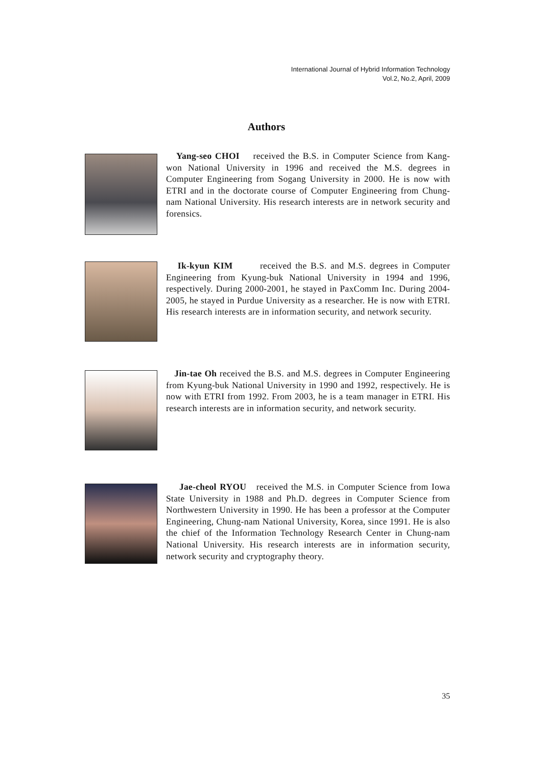International Journal of Hybrid Information Technology
Vol.2, No.2, April, 2009
Authors
Yang-seo CHOI received the B.S. in Computer Science from Kang-won National University in 1996 and received the M.S. degrees in Computer Engineering from Sogang University in 2000. He is now with ETRI and in the doctorate course of Computer Engineering from Chung-nam National University. His research interests are in network security and forensics.
Ik-kyun KIM received the B.S. and M.S. degrees in Computer Engineering from Kyung-buk National University in 1994 and 1996, respectively. During 2000-2001, he stayed in PaxComm Inc. During 2004-2005, he stayed in Purdue University as a researcher. He is now with ETRI. His research interests are in information security, and network security.
Jin-tae Oh received the B.S. and M.S. degrees in Computer Engineering from Kyung-buk National University in 1990 and 1992, respectively. He is now with ETRI from 1992. From 2003, he is a team manager in ETRI. His research interests are in information security, and network security.
Jae-cheol RYOU received the M.S. in Computer Science from Iowa State University in 1988 and Ph.D. degrees in Computer Science from Northwestern University in 1990. He has been a professor at the Computer Engineering, Chung-nam National University, Korea, since 1991. He is also the chief of the Information Technology Research Center in Chung-nam National University. His research interests are in information security, network security and cryptography theory.
35